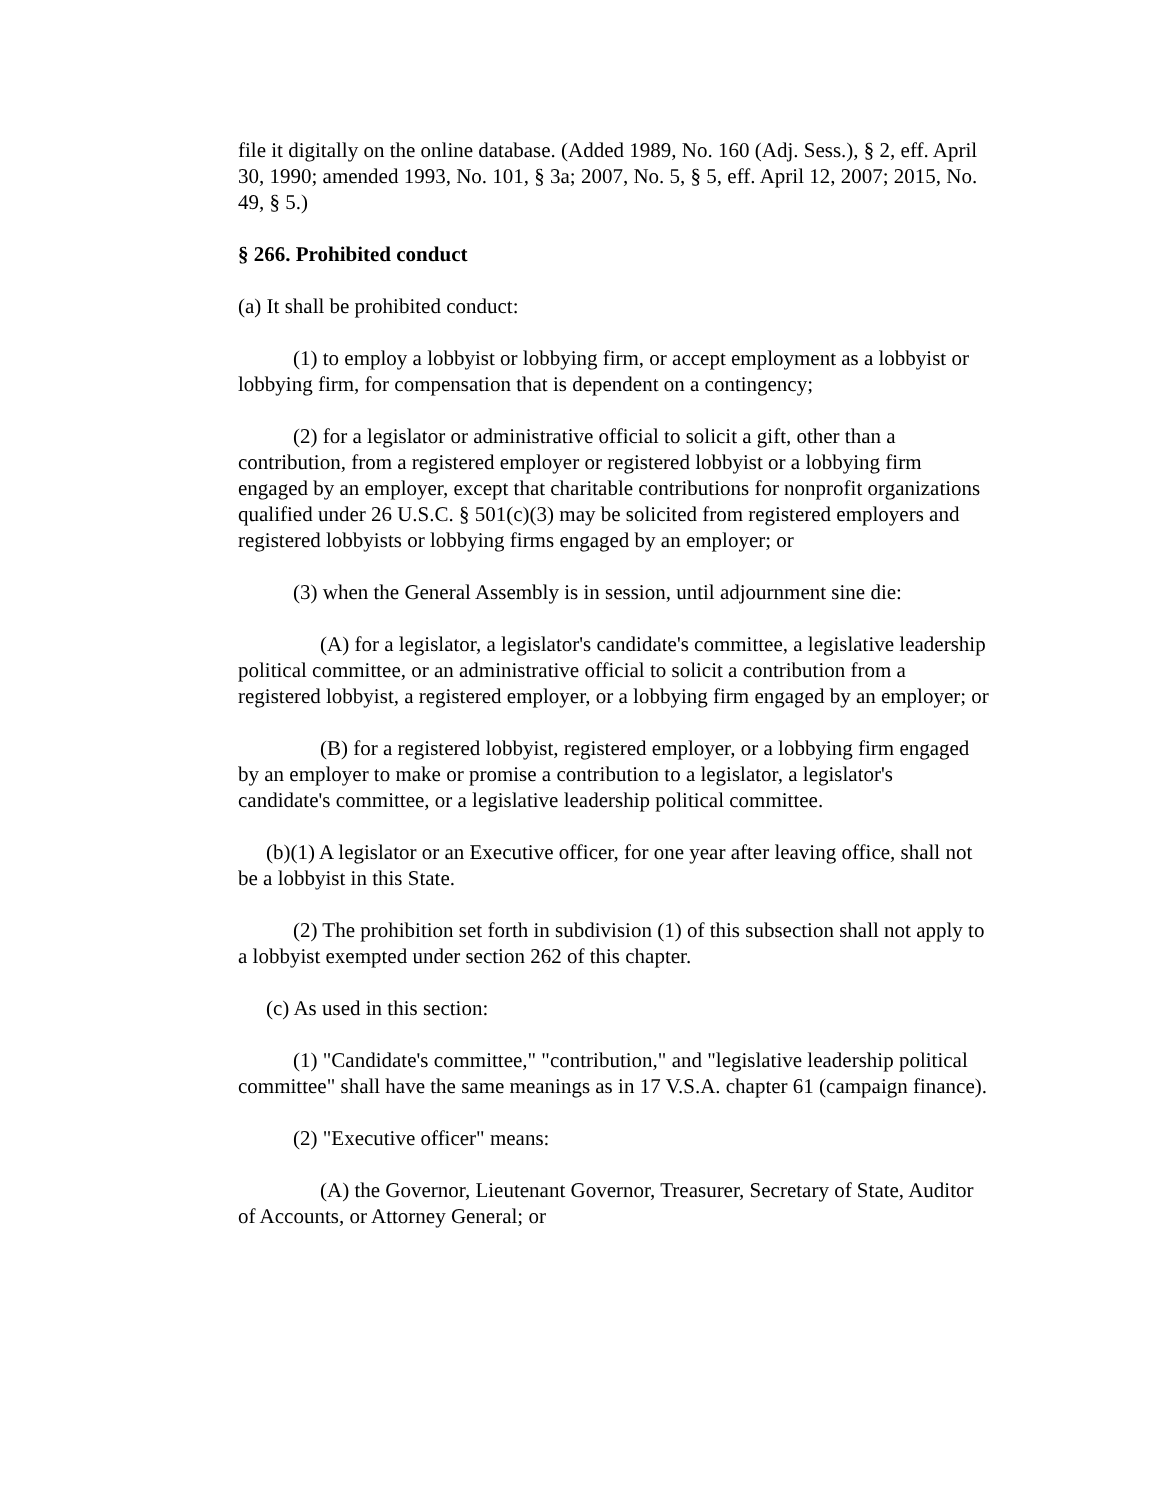file it digitally on the online database. (Added 1989, No. 160 (Adj. Sess.), § 2, eff. April 30, 1990; amended 1993, No. 101, § 3a; 2007, No. 5, § 5, eff. April 12, 2007; 2015, No. 49, § 5.)
§ 266. Prohibited conduct
(a) It shall be prohibited conduct:
(1) to employ a lobbyist or lobbying firm, or accept employment as a lobbyist or lobbying firm, for compensation that is dependent on a contingency;
(2) for a legislator or administrative official to solicit a gift, other than a contribution, from a registered employer or registered lobbyist or a lobbying firm engaged by an employer, except that charitable contributions for nonprofit organizations qualified under 26 U.S.C. § 501(c)(3) may be solicited from registered employers and registered lobbyists or lobbying firms engaged by an employer; or
(3) when the General Assembly is in session, until adjournment sine die:
(A) for a legislator, a legislator's candidate's committee, a legislative leadership political committee, or an administrative official to solicit a contribution from a registered lobbyist, a registered employer, or a lobbying firm engaged by an employer; or
(B) for a registered lobbyist, registered employer, or a lobbying firm engaged by an employer to make or promise a contribution to a legislator, a legislator's candidate's committee, or a legislative leadership political committee.
(b)(1) A legislator or an Executive officer, for one year after leaving office, shall not be a lobbyist in this State.
(2) The prohibition set forth in subdivision (1) of this subsection shall not apply to a lobbyist exempted under section 262 of this chapter.
(c) As used in this section:
(1) "Candidate's committee," "contribution," and "legislative leadership political committee" shall have the same meanings as in 17 V.S.A. chapter 61 (campaign finance).
(2) "Executive officer" means:
(A) the Governor, Lieutenant Governor, Treasurer, Secretary of State, Auditor of Accounts, or Attorney General; or